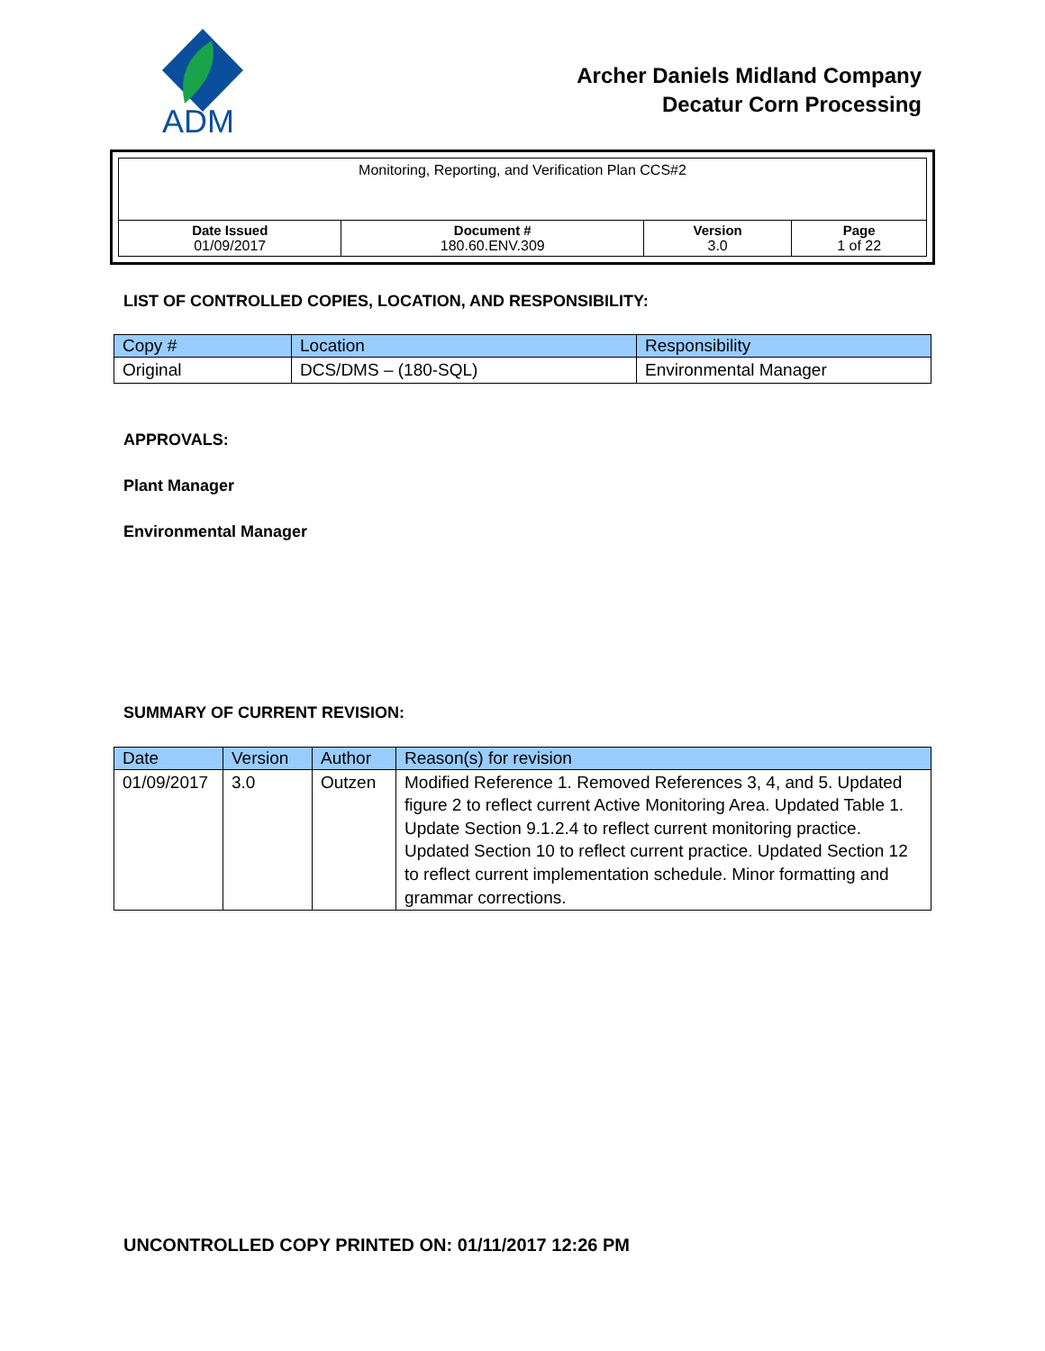ADM
Archer Daniels Midland Company
Decatur Corn Processing
| Monitoring, Reporting, and Verification Plan CCS#2 | | | |
| Date Issued 01/09/2017 | Document # 180.60.ENV.309 | Version 3.0 | Page 1 of 22 |
LIST OF CONTROLLED COPIES, LOCATION, AND RESPONSIBILITY:
| Copy # | Location | Responsibility |
| --- | --- | --- |
| Original | DCS/DMS – (180-SQL) | Environmental Manager |
APPROVALS:
Plant Manager
Environmental Manager
SUMMARY OF CURRENT REVISION:
| Date | Version | Author | Reason(s) for revision |
| --- | --- | --- | --- |
| 01/09/2017 | 3.0 | Outzen | Modified Reference 1. Removed References 3, 4, and 5. Updated figure 2 to reflect current Active Monitoring Area. Updated Table 1. Update Section 9.1.2.4 to reflect current monitoring practice. Updated Section 10 to reflect current practice. Updated Section 12 to reflect current implementation schedule. Minor formatting and grammar corrections. |
UNCONTROLLED COPY PRINTED ON: 01/11/2017 12:26 PM